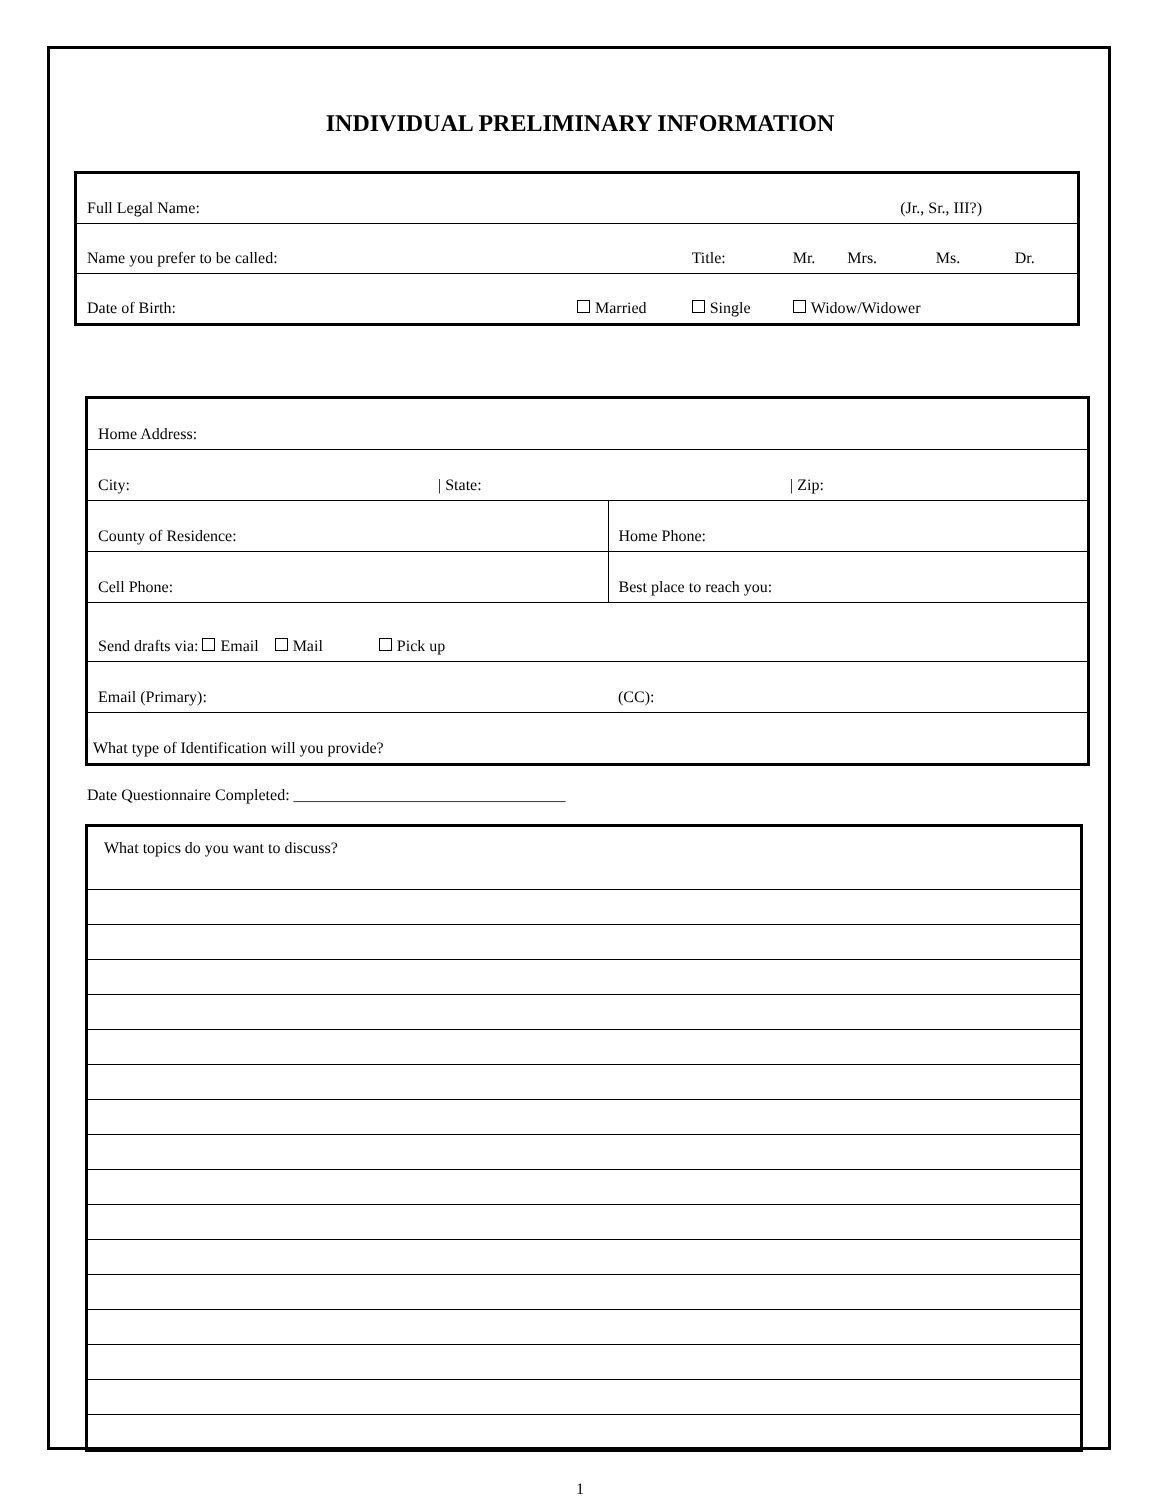INDIVIDUAL PRELIMINARY INFORMATION
| Full Legal Name: | | | | | (Jr., Sr., III?) | | |
| Name you prefer to be called: | | | Title: | Mr. | Mrs. | Ms. | Dr. |
| Date of Birth: | Married | Single | | Widow/Widower | | | |
| Home Address: | | |
| City: | / State: | / Zip: |
| County of Residence: | | Home Phone: |
| Cell Phone: | | Best place to reach you: |
| Send drafts via: Email Mail Pick up | | |
| Email (Primary): | | (CC): |
| What type of Identification will you provide? | | |
Date Questionnaire Completed: __________________________________
| What topics do you want to discuss? |
1